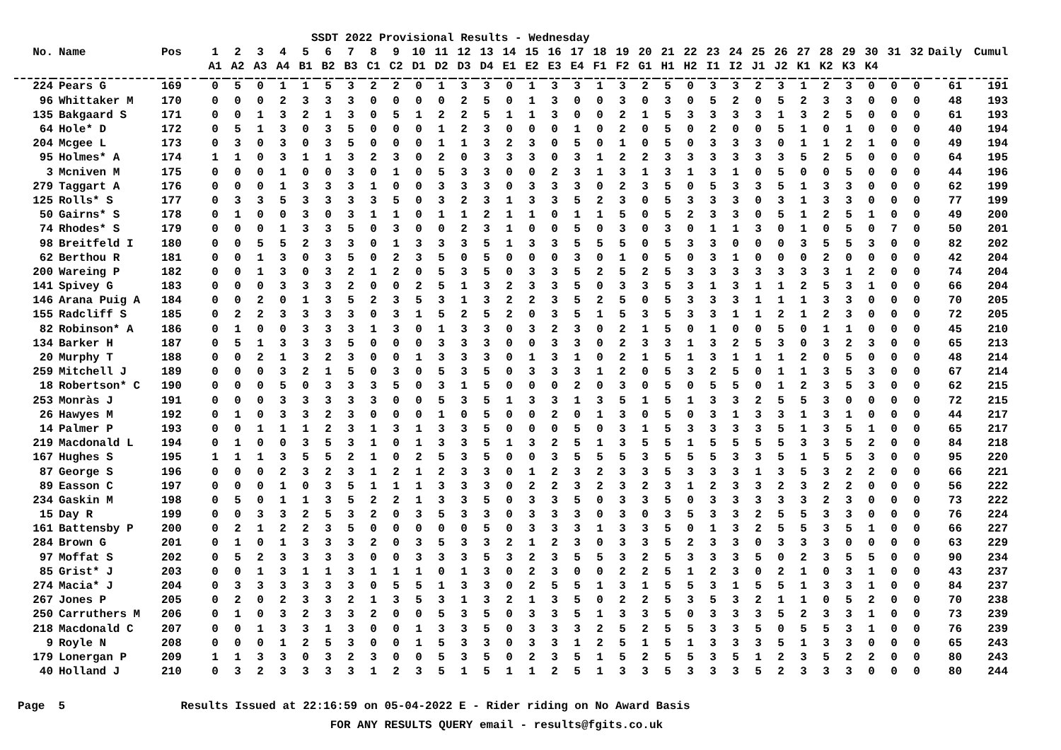SSDT 2022 Provisional Results - Wednesday
| No. | Name | Pos | 1 | 2 | 3 | 4 | 5 | 6 | 7 | 8 | 9 | 10 | 11 | 12 | 13 | 14 | 15 | 16 | 17 | 18 | 19 | 20 | 21 | 22 | 23 | 24 | 25 | 26 | 27 | 28 | 29 | 30 | 31 | 32 | Daily | Cumul |
| --- | --- | --- | --- | --- | --- | --- | --- | --- | --- | --- | --- | --- | --- | --- | --- | --- | --- | --- | --- | --- | --- | --- | --- | --- | --- | --- | --- | --- | --- | --- | --- | --- | --- | --- | --- | --- |
| | | | A1 | A2 | A3 | A4 | B1 | B2 | B3 | C1 | C2 | D1 | D2 | D3 | D4 | E1 | E2 | E3 | E4 | F1 | F2 | G1 | H1 | H2 | I1 | I2 | J1 | J2 | K1 | K2 | K3 | K4 | | | | |
| 224 | Pears G | 169 | 0 | 5 | 0 | 1 | 1 | 5 | 3 | 2 | 2 | 0 | 1 | 3 | 3 | 0 | 1 | 3 | 3 | 1 | 3 | 2 | 5 | 0 | 3 | 3 | 2 | 3 | 1 | 2 | 3 | 0 | 0 | 0 | 61 | 191 |
| 96 | Whittaker M | 170 | 0 | 0 | 0 | 2 | 3 | 3 | 3 | 0 | 0 | 0 | 0 | 2 | 5 | 0 | 1 | 3 | 0 | 0 | 3 | 0 | 3 | 0 | 5 | 2 | 0 | 5 | 2 | 3 | 3 | 0 | 0 | 0 | 48 | 193 |
| 135 | Bakgaard S | 171 | 0 | 0 | 1 | 3 | 2 | 1 | 3 | 0 | 5 | 1 | 2 | 2 | 5 | 1 | 1 | 3 | 0 | 0 | 2 | 1 | 5 | 3 | 3 | 3 | 3 | 1 | 3 | 2 | 5 | 0 | 0 | 0 | 61 | 193 |
| 64 | Hole* D | 172 | 0 | 5 | 1 | 3 | 0 | 3 | 5 | 0 | 0 | 0 | 1 | 2 | 3 | 0 | 0 | 0 | 1 | 0 | 2 | 0 | 5 | 0 | 2 | 0 | 0 | 5 | 1 | 0 | 1 | 0 | 0 | 0 | 40 | 194 |
| 204 | Mcgee L | 173 | 0 | 3 | 0 | 3 | 0 | 3 | 5 | 0 | 0 | 0 | 1 | 1 | 3 | 2 | 3 | 0 | 5 | 0 | 1 | 0 | 5 | 0 | 3 | 3 | 3 | 0 | 1 | 1 | 2 | 1 | 0 | 0 | 49 | 194 |
| 95 | Holmes* A | 174 | 1 | 1 | 0 | 3 | 1 | 1 | 3 | 2 | 3 | 0 | 2 | 0 | 3 | 3 | 3 | 0 | 3 | 1 | 2 | 2 | 3 | 3 | 3 | 3 | 3 | 3 | 5 | 2 | 5 | 0 | 0 | 0 | 64 | 195 |
| 3 | Mcniven M | 175 | 0 | 0 | 0 | 1 | 0 | 0 | 3 | 0 | 1 | 0 | 5 | 3 | 3 | 0 | 0 | 2 | 3 | 1 | 3 | 1 | 3 | 1 | 3 | 1 | 0 | 5 | 0 | 0 | 5 | 0 | 0 | 0 | 44 | 196 |
| 279 | Taggart A | 176 | 0 | 0 | 0 | 1 | 3 | 3 | 3 | 1 | 0 | 0 | 3 | 3 | 3 | 0 | 3 | 3 | 3 | 0 | 2 | 3 | 5 | 0 | 5 | 3 | 3 | 5 | 1 | 3 | 3 | 0 | 0 | 0 | 62 | 199 |
| 125 | Rolls* S | 177 | 0 | 3 | 3 | 5 | 3 | 3 | 3 | 3 | 5 | 0 | 3 | 2 | 3 | 1 | 3 | 3 | 5 | 2 | 3 | 0 | 5 | 3 | 3 | 3 | 0 | 3 | 1 | 3 | 3 | 0 | 0 | 0 | 77 | 199 |
| 50 | Gairns* S | 178 | 0 | 1 | 0 | 0 | 3 | 0 | 3 | 1 | 1 | 0 | 1 | 1 | 2 | 1 | 1 | 0 | 1 | 1 | 5 | 0 | 5 | 2 | 3 | 3 | 0 | 5 | 1 | 2 | 5 | 1 | 0 | 0 | 49 | 200 |
| 74 | Rhodes* S | 179 | 0 | 0 | 0 | 1 | 3 | 3 | 5 | 0 | 3 | 0 | 0 | 2 | 3 | 1 | 0 | 0 | 5 | 0 | 3 | 0 | 3 | 0 | 1 | 1 | 3 | 0 | 1 | 0 | 5 | 0 | 7 | 0 | 50 | 201 |
| 98 | Breitfeld I | 180 | 0 | 0 | 5 | 5 | 2 | 3 | 3 | 0 | 1 | 3 | 3 | 3 | 5 | 1 | 3 | 3 | 5 | 5 | 5 | 0 | 5 | 3 | 3 | 0 | 0 | 0 | 3 | 5 | 5 | 3 | 0 | 0 | 82 | 202 |
| 62 | Berthou R | 181 | 0 | 0 | 1 | 3 | 0 | 3 | 5 | 0 | 2 | 3 | 5 | 0 | 5 | 0 | 0 | 0 | 3 | 0 | 1 | 0 | 5 | 0 | 3 | 1 | 0 | 0 | 0 | 2 | 0 | 0 | 0 | 0 | 42 | 204 |
| 200 | Wareing P | 182 | 0 | 0 | 1 | 3 | 0 | 3 | 2 | 1 | 2 | 0 | 5 | 3 | 5 | 0 | 3 | 3 | 5 | 2 | 5 | 2 | 5 | 3 | 3 | 3 | 3 | 3 | 3 | 3 | 1 | 2 | 0 | 0 | 74 | 204 |
| 141 | Spivey G | 183 | 0 | 0 | 0 | 3 | 3 | 3 | 2 | 0 | 0 | 2 | 5 | 1 | 3 | 2 | 3 | 3 | 5 | 0 | 3 | 3 | 5 | 3 | 1 | 3 | 1 | 1 | 2 | 5 | 3 | 1 | 0 | 0 | 66 | 204 |
| 146 | Arana Puig A | 184 | 0 | 0 | 2 | 0 | 1 | 3 | 5 | 2 | 3 | 5 | 3 | 1 | 3 | 2 | 2 | 3 | 5 | 2 | 5 | 0 | 5 | 3 | 3 | 3 | 1 | 1 | 1 | 3 | 3 | 0 | 0 | 0 | 70 | 205 |
| 155 | Radcliff S | 185 | 0 | 2 | 2 | 3 | 3 | 3 | 3 | 0 | 3 | 1 | 5 | 2 | 5 | 2 | 0 | 3 | 5 | 1 | 5 | 3 | 5 | 3 | 3 | 1 | 1 | 2 | 1 | 2 | 3 | 0 | 0 | 0 | 72 | 205 |
| 82 | Robinson* A | 186 | 0 | 1 | 0 | 0 | 3 | 3 | 3 | 1 | 3 | 0 | 1 | 3 | 3 | 0 | 3 | 2 | 3 | 0 | 2 | 1 | 5 | 0 | 1 | 0 | 0 | 5 | 0 | 1 | 1 | 0 | 0 | 0 | 45 | 210 |
| 134 | Barker H | 187 | 0 | 5 | 1 | 3 | 3 | 3 | 5 | 0 | 0 | 0 | 3 | 3 | 3 | 0 | 0 | 3 | 3 | 0 | 2 | 3 | 3 | 1 | 3 | 2 | 5 | 3 | 0 | 3 | 2 | 3 | 0 | 0 | 65 | 213 |
| 20 | Murphy T | 188 | 0 | 0 | 2 | 1 | 3 | 2 | 3 | 0 | 0 | 1 | 3 | 3 | 3 | 0 | 1 | 3 | 1 | 0 | 2 | 1 | 5 | 1 | 3 | 1 | 1 | 1 | 2 | 0 | 5 | 0 | 0 | 0 | 48 | 214 |
| 259 | Mitchell J | 189 | 0 | 0 | 0 | 3 | 2 | 1 | 5 | 0 | 3 | 0 | 5 | 3 | 5 | 0 | 3 | 3 | 3 | 1 | 2 | 0 | 5 | 3 | 2 | 5 | 0 | 1 | 1 | 3 | 5 | 3 | 0 | 0 | 67 | 214 |
| 18 | Robertson* C | 190 | 0 | 0 | 0 | 5 | 0 | 3 | 3 | 3 | 5 | 0 | 3 | 1 | 5 | 0 | 0 | 0 | 2 | 0 | 3 | 0 | 5 | 0 | 5 | 5 | 0 | 1 | 2 | 3 | 5 | 3 | 0 | 0 | 62 | 215 |
| 253 | Monràs J | 191 | 0 | 0 | 0 | 3 | 3 | 3 | 3 | 3 | 0 | 0 | 5 | 3 | 5 | 1 | 3 | 3 | 1 | 3 | 5 | 1 | 5 | 1 | 3 | 3 | 2 | 5 | 5 | 3 | 0 | 0 | 0 | 0 | 72 | 215 |
| 26 | Hawyes M | 192 | 0 | 1 | 0 | 3 | 3 | 2 | 3 | 0 | 0 | 0 | 1 | 0 | 5 | 0 | 0 | 2 | 0 | 1 | 3 | 0 | 5 | 0 | 3 | 1 | 3 | 3 | 1 | 3 | 1 | 0 | 0 | 0 | 44 | 217 |
| 14 | Palmer P | 193 | 0 | 0 | 1 | 1 | 1 | 2 | 3 | 1 | 3 | 1 | 3 | 3 | 5 | 0 | 0 | 0 | 5 | 0 | 3 | 1 | 5 | 3 | 3 | 3 | 3 | 5 | 1 | 3 | 5 | 1 | 0 | 0 | 65 | 217 |
| 219 | Macdonald L | 194 | 0 | 1 | 0 | 0 | 3 | 5 | 3 | 1 | 0 | 1 | 3 | 3 | 5 | 1 | 3 | 2 | 5 | 1 | 3 | 5 | 5 | 1 | 5 | 5 | 5 | 5 | 3 | 3 | 5 | 2 | 0 | 0 | 84 | 218 |
| 167 | Hughes S | 195 | 1 | 1 | 1 | 3 | 5 | 5 | 2 | 1 | 0 | 2 | 5 | 3 | 5 | 0 | 0 | 3 | 5 | 5 | 5 | 3 | 5 | 5 | 5 | 3 | 3 | 5 | 1 | 5 | 5 | 3 | 0 | 0 | 95 | 220 |
| 87 | George S | 196 | 0 | 0 | 0 | 2 | 3 | 2 | 3 | 1 | 2 | 1 | 2 | 3 | 3 | 0 | 1 | 2 | 3 | 2 | 3 | 3 | 5 | 3 | 3 | 3 | 1 | 3 | 5 | 3 | 2 | 2 | 0 | 0 | 66 | 221 |
| 89 | Easson C | 197 | 0 | 0 | 0 | 1 | 0 | 3 | 5 | 1 | 1 | 1 | 3 | 3 | 3 | 0 | 2 | 2 | 3 | 2 | 3 | 2 | 3 | 1 | 2 | 3 | 3 | 2 | 3 | 2 | 2 | 0 | 0 | 0 | 56 | 222 |
| 234 | Gaskin M | 198 | 0 | 5 | 0 | 1 | 1 | 3 | 5 | 2 | 2 | 1 | 3 | 3 | 5 | 0 | 3 | 3 | 5 | 0 | 3 | 3 | 5 | 0 | 3 | 3 | 3 | 3 | 3 | 2 | 3 | 0 | 0 | 0 | 73 | 222 |
| 15 | Day R | 199 | 0 | 0 | 3 | 3 | 2 | 5 | 3 | 2 | 0 | 3 | 5 | 3 | 3 | 0 | 3 | 3 | 3 | 0 | 3 | 0 | 3 | 5 | 3 | 3 | 2 | 5 | 5 | 3 | 3 | 0 | 0 | 0 | 76 | 224 |
| 161 | Battensby P | 200 | 0 | 2 | 1 | 2 | 2 | 3 | 5 | 0 | 0 | 0 | 0 | 0 | 5 | 0 | 3 | 3 | 3 | 1 | 3 | 3 | 5 | 0 | 1 | 3 | 2 | 5 | 5 | 3 | 5 | 1 | 0 | 0 | 66 | 227 |
| 284 | Brown G | 201 | 0 | 1 | 0 | 1 | 3 | 3 | 3 | 2 | 0 | 3 | 5 | 3 | 3 | 2 | 1 | 2 | 3 | 0 | 3 | 3 | 5 | 2 | 3 | 3 | 0 | 3 | 3 | 3 | 0 | 0 | 0 | 0 | 63 | 229 |
| 97 | Moffat S | 202 | 0 | 5 | 2 | 3 | 3 | 3 | 3 | 0 | 0 | 3 | 3 | 3 | 5 | 3 | 2 | 3 | 5 | 5 | 3 | 2 | 5 | 3 | 3 | 3 | 5 | 0 | 2 | 3 | 5 | 5 | 0 | 0 | 90 | 234 |
| 85 | Grist* J | 203 | 0 | 0 | 1 | 3 | 1 | 1 | 3 | 1 | 1 | 1 | 0 | 1 | 3 | 0 | 2 | 3 | 0 | 0 | 2 | 2 | 5 | 1 | 2 | 3 | 0 | 2 | 1 | 0 | 3 | 1 | 0 | 0 | 43 | 237 |
| 274 | Macia* J | 204 | 0 | 3 | 3 | 3 | 3 | 3 | 3 | 0 | 5 | 5 | 1 | 3 | 3 | 0 | 2 | 5 | 5 | 1 | 3 | 1 | 5 | 5 | 3 | 1 | 5 | 5 | 1 | 3 | 3 | 1 | 0 | 0 | 84 | 237 |
| 267 | Jones P | 205 | 0 | 2 | 0 | 2 | 3 | 3 | 2 | 1 | 3 | 5 | 3 | 1 | 3 | 2 | 1 | 3 | 5 | 0 | 2 | 2 | 5 | 3 | 5 | 3 | 2 | 1 | 1 | 0 | 5 | 2 | 0 | 0 | 70 | 238 |
| 250 | Carruthers M | 206 | 0 | 1 | 0 | 3 | 2 | 3 | 3 | 2 | 0 | 0 | 5 | 3 | 5 | 0 | 3 | 3 | 5 | 1 | 3 | 3 | 5 | 0 | 3 | 3 | 3 | 5 | 2 | 3 | 3 | 1 | 0 | 0 | 73 | 239 |
| 218 | Macdonald C | 207 | 0 | 0 | 1 | 3 | 3 | 1 | 3 | 0 | 0 | 1 | 3 | 3 | 5 | 0 | 3 | 3 | 3 | 2 | 5 | 2 | 5 | 5 | 3 | 3 | 5 | 0 | 5 | 5 | 3 | 1 | 0 | 0 | 76 | 239 |
| 9 | Royle N | 208 | 0 | 0 | 0 | 1 | 2 | 5 | 3 | 0 | 0 | 1 | 5 | 3 | 3 | 0 | 3 | 3 | 1 | 2 | 5 | 1 | 5 | 1 | 3 | 3 | 3 | 5 | 1 | 3 | 3 | 0 | 0 | 0 | 65 | 243 |
| 179 | Lonergan P | 209 | 1 | 1 | 3 | 3 | 0 | 3 | 2 | 3 | 0 | 0 | 5 | 3 | 5 | 0 | 2 | 3 | 5 | 1 | 5 | 2 | 5 | 5 | 3 | 5 | 1 | 2 | 3 | 5 | 2 | 2 | 0 | 0 | 80 | 243 |
| 40 | Holland J | 210 | 0 | 3 | 2 | 3 | 3 | 3 | 3 | 1 | 2 | 3 | 5 | 1 | 5 | 1 | 1 | 2 | 5 | 1 | 3 | 3 | 5 | 3 | 3 | 3 | 5 | 2 | 3 | 3 | 3 | 0 | 0 | 0 | 80 | 244 |
Page 5 Results Issued at 22:16:59 on 05-04-2022 E - Rider riding on No Award Basis FOR ANY RESULTS QUERY email - results@fgits.co.uk